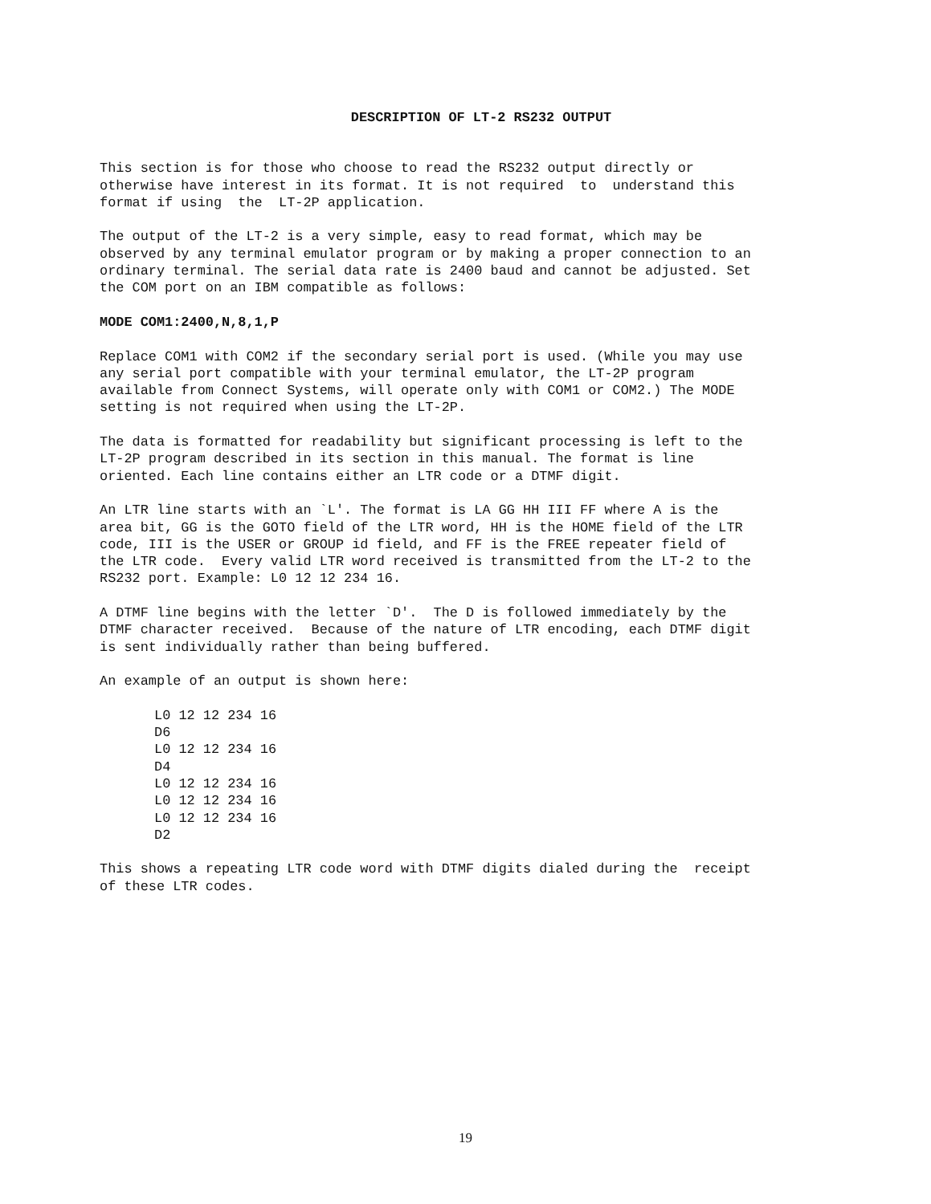DESCRIPTION OF LT-2 RS232 OUTPUT
This section is for those who choose to read the RS232 output directly or otherwise have interest in its format. It is not required to understand this format if using the LT-2P application.
The output of the LT-2 is a very simple, easy to read format, which may be observed by any terminal emulator program or by making a proper connection to an ordinary terminal. The serial data rate is 2400 baud and cannot be adjusted. Set the COM port on an IBM compatible as follows:
MODE COM1:2400,N,8,1,P
Replace COM1 with COM2 if the secondary serial port is used. (While you may use any serial port compatible with your terminal emulator, the LT-2P program available from Connect Systems, will operate only with COM1 or COM2.) The MODE setting is not required when using the LT-2P.
The data is formatted for readability but significant processing is left to the LT-2P program described in its section in this manual. The format is line oriented. Each line contains either an LTR code or a DTMF digit.
An LTR line starts with an `L'. The format is LA GG HH III FF where A is the area bit, GG is the GOTO field of the LTR word, HH is the HOME field of the LTR code, III is the USER or GROUP id field, and FF is the FREE repeater field of the LTR code. Every valid LTR word received is transmitted from the LT-2 to the RS232 port. Example: L0 12 12 234 16.
A DTMF line begins with the letter `D'. The D is followed immediately by the DTMF character received. Because of the nature of LTR encoding, each DTMF digit is sent individually rather than being buffered.
An example of an output is shown here:
L0 12 12 234 16 D6 L0 12 12 234 16 D4 L0 12 12 234 16 L0 12 12 234 16 L0 12 12 234 16 D2
This shows a repeating LTR code word with DTMF digits dialed during the receipt of these LTR codes.
19